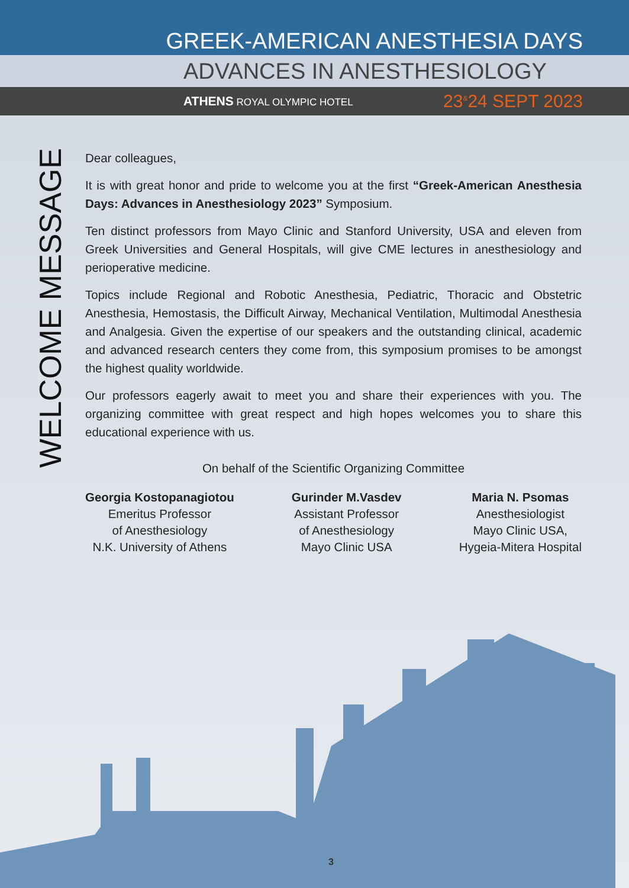GREEK-AMERICAN ANESTHESIA DAYS
ADVANCES IN ANESTHESIOLOGY
ATHENS ROYAL OLYMPIC HOTEL 23<sup>&</sup>24 SEPT 2023
WELCOME MESSAGE
Dear colleagues,
It is with great honor and pride to welcome you at the first “Greek-American Anesthesia Days: Advances in Anesthesiology 2023” Symposium.
Ten distinct professors from Mayo Clinic and Stanford University, USA and eleven from Greek Universities and General Hospitals, will give CME lectures in anesthesiology and perioperative medicine.
Topics include Regional and Robotic Anesthesia, Pediatric, Thoracic and Obstetric Anesthesia, Hemostasis, the Difficult Airway, Mechanical Ventilation, Multimodal Anesthesia and Analgesia. Given the expertise of our speakers and the outstanding clinical, academic and advanced research centers they come from, this symposium promises to be amongst the highest quality worldwide.
Our professors eagerly await to meet you and share their experiences with you. The organizing committee with great respect and high hopes welcomes you to share this educational experience with us.
On behalf of the Scientific Organizing Committee
Georgia Kostopanagiotou
Emeritus Professor
of Anesthesiology
N.K. University of Athens
Gurinder M.Vasdev
Assistant Professor
of Anesthesiology
Mayo Clinic USA
Maria N. Psomas
Anesthesiologist
Mayo Clinic USA,
Hygeia-Mitera Hospital
3